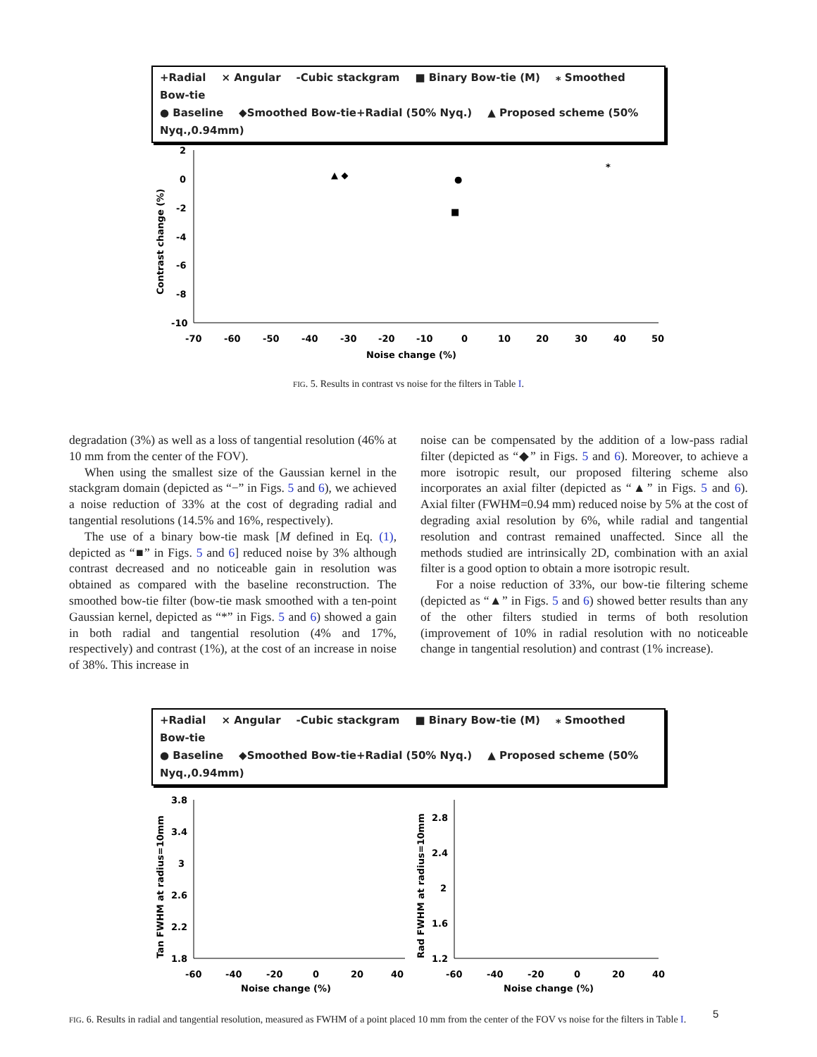+Radial × Angular -Cubic stackgram ■ Binary Bow-tie (M) ⁎ Smoothed Bow-tie
● Baseline ◆Smoothed Bow-tie+Radial (50% Nyq.) ▲ Proposed scheme (50% Nyq.,0.94mm)
2
0
-2
-4
-6
-8
-10
-70
-60
-50
-40
-30
-20
-10
0
10
20
30
40
50
Noise change (%)
Contrast change (%)
▲ ◆
■
⁎
●
FIG. 5. Results in contrast vs noise for the filters in Table I.
degradation (3%) as well as a loss of tangential resolution (46% at 10 mm from the center of the FOV).
When using the smallest size of the Gaussian kernel in the stackgram domain (depicted as “−” in Figs. 5 and 6), we achieved a noise reduction of 33% at the cost of degrading radial and tangential resolutions (14.5% and 16%, respectively).
The use of a binary bow-tie mask [M defined in Eq. (1), depicted as “■” in Figs. 5 and 6] reduced noise by 3% although contrast decreased and no noticeable gain in resolution was obtained as compared with the baseline reconstruction. The smoothed bow-tie filter (bow-tie mask smoothed with a ten-point Gaussian kernel, depicted as “*” in Figs. 5 and 6) showed a gain in both radial and tangential resolution (4% and 17%, respectively) and contrast (1%), at the cost of an increase in noise of 38%. This increase in
noise can be compensated by the addition of a low-pass radial filter (depicted as “◆” in Figs. 5 and 6). Moreover, to achieve a more isotropic result, our proposed filtering scheme also incorporates an axial filter (depicted as “▲” in Figs. 5 and 6). Axial filter (FWHM=0.94 mm) reduced noise by 5% at the cost of degrading axial resolution by 6%, while radial and tangential resolution and contrast remained unaffected. Since all the methods studied are intrinsically 2D, combination with an axial filter is a good option to obtain a more isotropic result.
For a noise reduction of 33%, our bow-tie filtering scheme (depicted as “▲” in Figs. 5 and 6) showed better results than any of the other filters studied in terms of both resolution (improvement of 10% in radial resolution with no noticeable change in tangential resolution) and contrast (1% increase).
+Radial × Angular -Cubic stackgram ■ Binary Bow-tie (M) ⁎ Smoothed Bow-tie
● Baseline ◆Smoothed Bow-tie+Radial (50% Nyq.) ▲ Proposed scheme (50% Nyq.,0.94mm)
3.8
3.4
3
2.6
2.2
1.8
-60
-40
-20
0
20
40
Noise change (%)
Tan FWHM at radius=10mm
2.8
2.4
2
1.6
1.2
-60
-40
-20
0
20
40
Noise change (%)
Rad FWHM at radius=10mm
FIG. 6. Results in radial and tangential resolution, measured as FWHM of a point placed 10 mm from the center of the FOV vs noise for the filters in Table I.
5